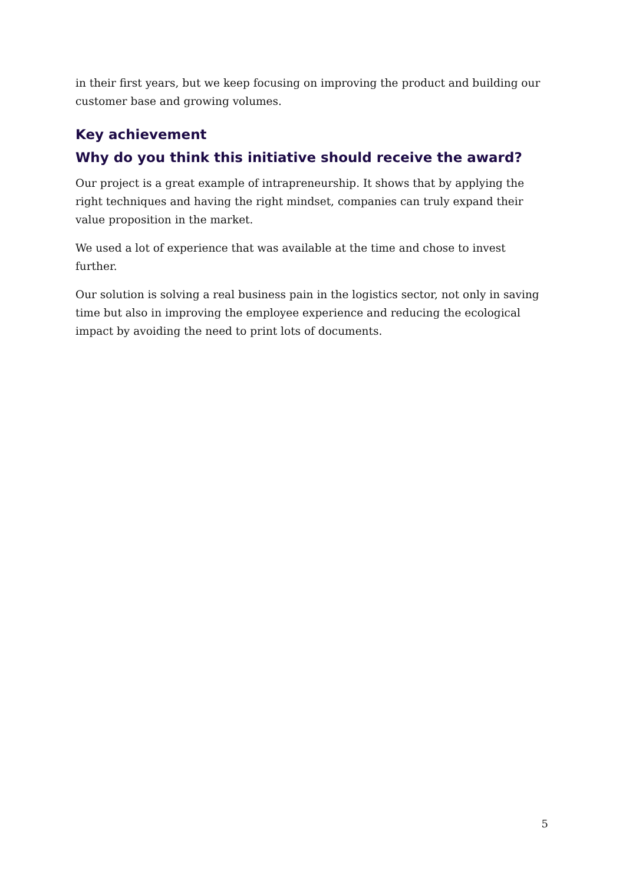in their first years, but we keep focusing on improving the product and building our customer base and growing volumes.
Key achievement
Why do you think this initiative should receive the award?
Our project is a great example of intrapreneurship. It shows that by applying the right techniques and having the right mindset, companies can truly expand their value proposition in the market.
We used a lot of experience that was available at the time and chose to invest further.
Our solution is solving a real business pain in the logistics sector, not only in saving time but also in improving the employee experience and reducing the ecological impact by avoiding the need to print lots of documents.
5